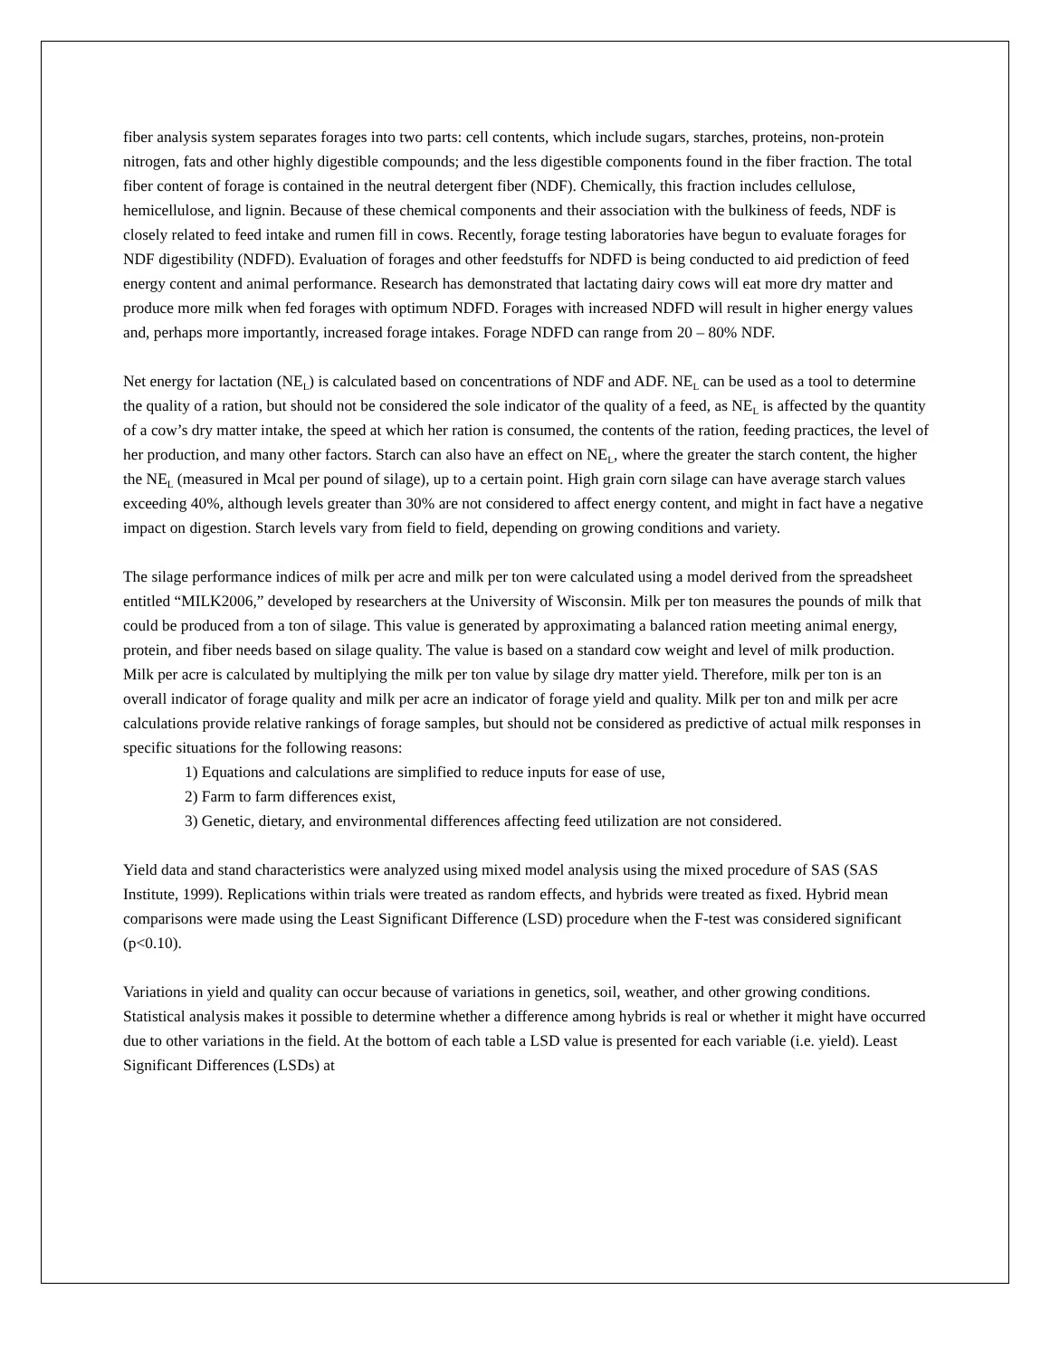fiber analysis system separates forages into two parts: cell contents, which include sugars, starches, proteins, non-protein nitrogen, fats and other highly digestible compounds; and the less digestible components found in the fiber fraction. The total fiber content of forage is contained in the neutral detergent fiber (NDF). Chemically, this fraction includes cellulose, hemicellulose, and lignin. Because of these chemical components and their association with the bulkiness of feeds, NDF is closely related to feed intake and rumen fill in cows. Recently, forage testing laboratories have begun to evaluate forages for NDF digestibility (NDFD). Evaluation of forages and other feedstuffs for NDFD is being conducted to aid prediction of feed energy content and animal performance. Research has demonstrated that lactating dairy cows will eat more dry matter and produce more milk when fed forages with optimum NDFD. Forages with increased NDFD will result in higher energy values and, perhaps more importantly, increased forage intakes. Forage NDFD can range from 20 – 80% NDF.
Net energy for lactation (NE<sub>L</sub>) is calculated based on concentrations of NDF and ADF. NE<sub>L</sub> can be used as a tool to determine the quality of a ration, but should not be considered the sole indicator of the quality of a feed, as NE<sub>L</sub> is affected by the quantity of a cow’s dry matter intake, the speed at which her ration is consumed, the contents of the ration, feeding practices, the level of her production, and many other factors. Starch can also have an effect on NE<sub>L</sub>, where the greater the starch content, the higher the NE<sub>L</sub> (measured in Mcal per pound of silage), up to a certain point. High grain corn silage can have average starch values exceeding 40%, although levels greater than 30% are not considered to affect energy content, and might in fact have a negative impact on digestion. Starch levels vary from field to field, depending on growing conditions and variety.
The silage performance indices of milk per acre and milk per ton were calculated using a model derived from the spreadsheet entitled “MILK2006,” developed by researchers at the University of Wisconsin. Milk per ton measures the pounds of milk that could be produced from a ton of silage. This value is generated by approximating a balanced ration meeting animal energy, protein, and fiber needs based on silage quality. The value is based on a standard cow weight and level of milk production. Milk per acre is calculated by multiplying the milk per ton value by silage dry matter yield. Therefore, milk per ton is an overall indicator of forage quality and milk per acre an indicator of forage yield and quality. Milk per ton and milk per acre calculations provide relative rankings of forage samples, but should not be considered as predictive of actual milk responses in specific situations for the following reasons:
1) Equations and calculations are simplified to reduce inputs for ease of use,
2) Farm to farm differences exist,
3) Genetic, dietary, and environmental differences affecting feed utilization are not considered.
Yield data and stand characteristics were analyzed using mixed model analysis using the mixed procedure of SAS (SAS Institute, 1999). Replications within trials were treated as random effects, and hybrids were treated as fixed. Hybrid mean comparisons were made using the Least Significant Difference (LSD) procedure when the F-test was considered significant (p<0.10).
Variations in yield and quality can occur because of variations in genetics, soil, weather, and other growing conditions. Statistical analysis makes it possible to determine whether a difference among hybrids is real or whether it might have occurred due to other variations in the field. At the bottom of each table a LSD value is presented for each variable (i.e. yield). Least Significant Differences (LSDs) at